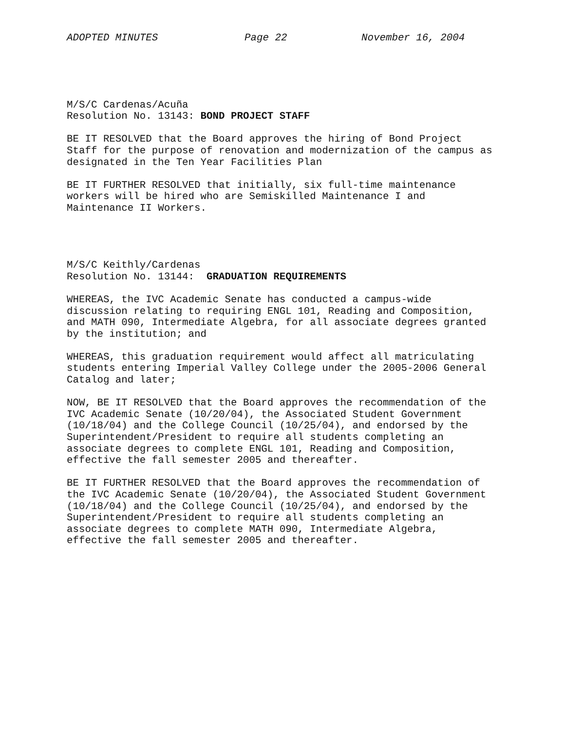ADOPTED MINUTES Page 22 November 16, 2004
M/S/C Cardenas/Acuña Resolution No. 13143: BOND PROJECT STAFF
BE IT RESOLVED that the Board approves the hiring of Bond Project Staff for the purpose of renovation and modernization of the campus as designated in the Ten Year Facilities Plan
BE IT FURTHER RESOLVED that initially, six full-time maintenance workers will be hired who are Semiskilled Maintenance I and Maintenance II Workers.
M/S/C Keithly/Cardenas Resolution No. 13144: GRADUATION REQUIREMENTS
WHEREAS, the IVC Academic Senate has conducted a campus-wide discussion relating to requiring ENGL 101, Reading and Composition, and MATH 090, Intermediate Algebra, for all associate degrees granted by the institution; and
WHEREAS, this graduation requirement would affect all matriculating students entering Imperial Valley College under the 2005-2006 General Catalog and later;
NOW, BE IT RESOLVED that the Board approves the recommendation of the IVC Academic Senate (10/20/04), the Associated Student Government (10/18/04) and the College Council (10/25/04), and endorsed by the Superintendent/President to require all students completing an associate degrees to complete ENGL 101, Reading and Composition, effective the fall semester 2005 and thereafter.
BE IT FURTHER RESOLVED that the Board approves the recommendation of the IVC Academic Senate (10/20/04), the Associated Student Government (10/18/04) and the College Council (10/25/04), and endorsed by the Superintendent/President to require all students completing an associate degrees to complete MATH 090, Intermediate Algebra, effective the fall semester 2005 and thereafter.